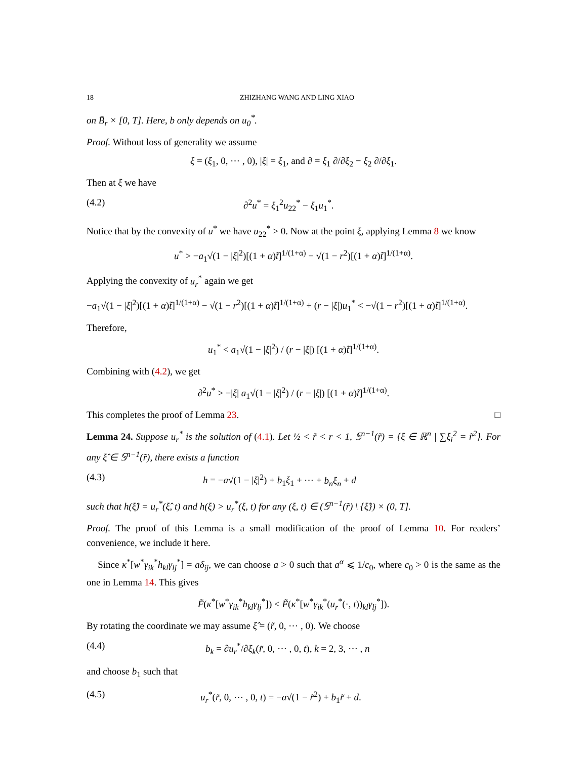18 ZHIZHANG WANG AND LING XIAO
on B̄<sub>r</sub> × [0, T]. Here, b only depends on u<sub>0</sub><sup>*</sup>.
Proof. Without loss of generality we assume
ξ = (ξ<sub>1</sub>, 0, ⋯ , 0), |ξ| = ξ<sub>1</sub>, and ∂ = ξ<sub>1</sub> ∂/∂ξ<sub>2</sub> − ξ<sub>2</sub> ∂/∂ξ<sub>1</sub>.
Then at ξ we have
(4.2) ∂<sup>2</sup>u<sup>*</sup> = ξ<sub>1</sub><sup>2</sup>u<sub>22</sub><sup>*</sup> − ξ<sub>1</sub>u<sub>1</sub><sup>*</sup>.
Notice that by the convexity of u<sup>*</sup> we have u<sub>22</sub><sup>*</sup> > 0. Now at the point ξ, applying Lemma 8 we know
u<sup>*</sup> > −a<sub>1</sub>√(1 − |ξ|<sup>2</sup>)[(1 + α)t̃]<sup>1/(1+α)</sup> − √(1 − r<sup>2</sup>)[(1 + α)t̃]<sup>1/(1+α)</sup>.
Applying the convexity of u<sub>r</sub><sup>*</sup> again we get
−a<sub>1</sub>√(1 − |ξ|<sup>2</sup>)[(1 + α)t̃]<sup>1/(1+α)</sup> − √(1 − r<sup>2</sup>)[(1 + α)t̃]<sup>1/(1+α)</sup> + (r − |ξ|)u<sub>1</sub><sup>*</sup> < −√(1 − r<sup>2</sup>)[(1 + α)t̃]<sup>1/(1+α)</sup>.
Therefore,
u<sub>1</sub><sup>*</sup> < a<sub>1</sub>√(1 − |ξ|<sup>2</sup>) / (r − |ξ|) [(1 + α)t̃]<sup>1/(1+α)</sup>.
Combining with (4.2), we get
∂<sup>2</sup>u<sup>*</sup> > −|ξ| a<sub>1</sub>√(1 − |ξ|<sup>2</sup>) / (r − |ξ|) [(1 + α)t̃]<sup>1/(1+α)</sup>.
This completes the proof of Lemma 23. □
Lemma 24. Suppose u<sub>r</sub><sup>*</sup> is the solution of (4.1). Let ½ < r̃ < r < 1, 𝕊<sup>n−1</sup>(r̃) = {ξ ∈ ℝ<sup>n</sup> | ∑ξ<sub>i</sub><sup>2</sup> = r̃<sup>2</sup>}. For any ξ̂ ∈ 𝕊<sup>n−1</sup>(r̃), there exists a function
(4.3) h = −a√(1 − |ξ|<sup>2</sup>) + b<sub>1</sub>ξ<sub>1</sub> + ⋯ + b<sub>n</sub>ξ<sub>n</sub> + d
such that h(ξ̂) = u<sub>r</sub><sup>*</sup>(ξ̂, t) and h(ξ) > u<sub>r</sub><sup>*</sup>(ξ, t) for any (ξ, t) ∈ (𝕊<sup>n−1</sup>(r̃) \ {ξ̂}) × (0, T].
Proof. The proof of this Lemma is a small modification of the proof of Lemma 10. For readers’ convenience, we include it here.
Since κ<sup>*</sup>[w<sup>*</sup>γ<sub>ik</sub><sup>*</sup>h<sub>kl</sub>γ<sub>lj</sub><sup>*</sup>] = aδ<sub>ij</sub>, we can choose a > 0 such that a<sup>α</sup> ⩽ 1/c<sub>0</sub>, where c<sub>0</sub> > 0 is the same as the one in Lemma 14. This gives
F̃(κ<sup>*</sup>[w<sup>*</sup>γ<sub>ik</sub><sup>*</sup>h<sub>kl</sub>γ<sub>lj</sub><sup>*</sup>]) < F̃(κ<sup>*</sup>[w<sup>*</sup>γ<sub>ik</sub><sup>*</sup>(u<sub>r</sub><sup>*</sup>(·, t))<sub>kl</sub>γ<sub>lj</sub><sup>*</sup>]).
By rotating the coordinate we may assume ξ̂ = (r̃, 0, ⋯ , 0). We choose
(4.4) b<sub>k</sub> = ∂u<sub>r</sub><sup>*</sup>/∂ξ<sub>k</sub>(r̃, 0, ⋯ , 0, t), k = 2, 3, ⋯ , n
and choose b<sub>1</sub> such that
(4.5) u<sub>r</sub><sup>*</sup>(r̃, 0, ⋯ , 0, t) = −a√(1 − r̃<sup>2</sup>) + b<sub>1</sub>r̃ + d.